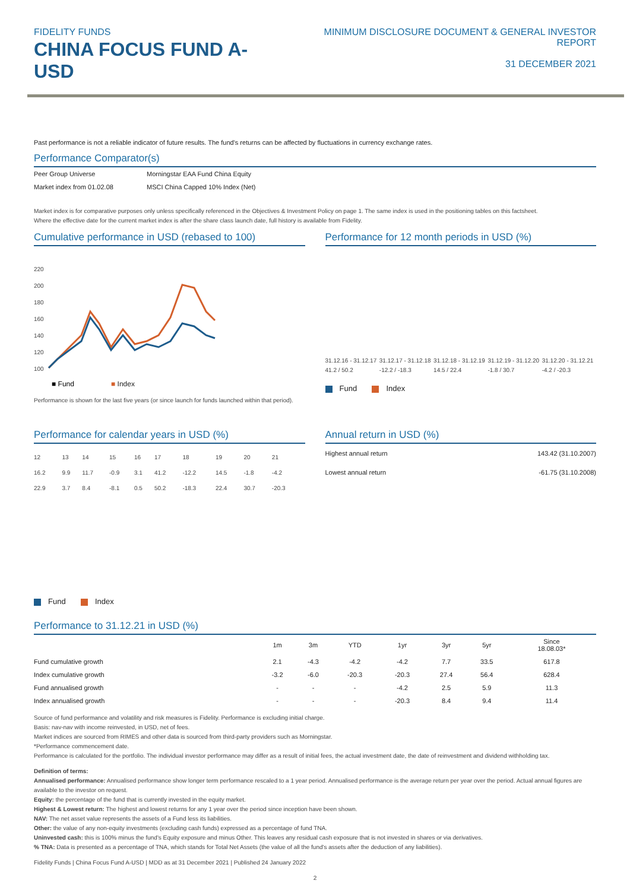FIDELITY FUNDS
CHINA FOCUS FUND A-USD
MINIMUM DISCLOSURE DOCUMENT & GENERAL INVESTOR REPORT
31 DECEMBER 2021
Past performance is not a reliable indicator of future results. The fund's returns can be affected by fluctuations in currency exchange rates.
Performance Comparator(s)
| Peer Group Universe | Morningstar EAA Fund China Equity |
| Market index from 01.02.08 | MSCI China Capped 10% Index (Net) |
Market index is for comparative purposes only unless specifically referenced in the Objectives & Investment Policy on page 1. The same index is used in the positioning tables on this factsheet.
Where the effective date for the current market index is after the share class launch date, full history is available from Fidelity.
Cumulative performance in USD (rebased to 100)
220
200
180
160
140
120
100
■ Fund
■ Index
Performance is shown for the last five years (or since launch for funds launched within that period).
Performance for 12 month periods in USD (%)
| 31.12.16 - 31.12.17 41.2 / 50.2 | 31.12.17 - 31.12.18 -12.2 / -18.3 | 31.12.18 - 31.12.19 14.5 / 22.4 | 31.12.19 - 31.12.20 -1.8 / 30.7 | 31.12.20 - 31.12.21 -4.2 / -20.3 |
Fund Index
Performance for calendar years in USD (%)
| 12 | 13 | 14 | 15 | 16 | 17 | 18 | 19 | 20 | 21 |
| 16.2 | 9.9 | 11.7 | -0.9 | 3.1 | 41.2 | -12.2 | 14.5 | -1.8 | -4.2 |
| 22.9 | 3.7 | 8.4 | -8.1 | 0.5 | 50.2 | -18.3 | 22.4 | 30.7 | -20.3 |
Fund Index
Annual return in USD (%)
| Highest annual return | 143.42 (31.10.2007) |
| Lowest annual return | -61.75 (31.10.2008) |
Performance to 31.12.21 in USD (%)
| | 1m | 3m | YTD | 1yr | 3yr | 5yr | Since 18.08.03* |
| --- | --- | --- | --- | --- | --- | --- | --- |
| Fund cumulative growth | 2.1 | -4.3 | -4.2 | -4.2 | 7.7 | 33.5 | 617.8 |
| Index cumulative growth | -3.2 | -6.0 | -20.3 | -20.3 | 27.4 | 56.4 | 628.4 |
| Fund annualised growth | - | - | - | -4.2 | 2.5 | 5.9 | 11.3 |
| Index annualised growth | - | - | - | -20.3 | 8.4 | 9.4 | 11.4 |
Source of fund performance and volatility and risk measures is Fidelity. Performance is excluding initial charge.
Basis: nav-nav with income reinvested, in USD, net of fees.
Market indices are sourced from RIMES and other data is sourced from third-party providers such as Morningstar.
*Performance commencement date.
Performance is calculated for the portfolio. The individual investor performance may differ as a result of initial fees, the actual investment date, the date of reinvestment and dividend withholding tax.
Definition of terms:
Annualised performance: Annualised performance show longer term performance rescaled to a 1 year period. Annualised performance is the average return per year over the period. Actual annual figures are available to the investor on request.
Equity: the percentage of the fund that is currently invested in the equity market.
Highest & Lowest return: The highest and lowest returns for any 1 year over the period since inception have been shown.
NAV: The net asset value represents the assets of a Fund less its liabilities.
Other: the value of any non-equity investments (excluding cash funds) expressed as a percentage of fund TNA.
Uninvested cash: this is 100% minus the fund's Equity exposure and minus Other. This leaves any residual cash exposure that is not invested in shares or via derivatives.
% TNA: Data is presented as a percentage of TNA, which stands for Total Net Assets (the value of all the fund's assets after the deduction of any liabilities).
Fidelity Funds | China Focus Fund A-USD | MDD as at 31 December 2021 | Published 24 January 2022
2